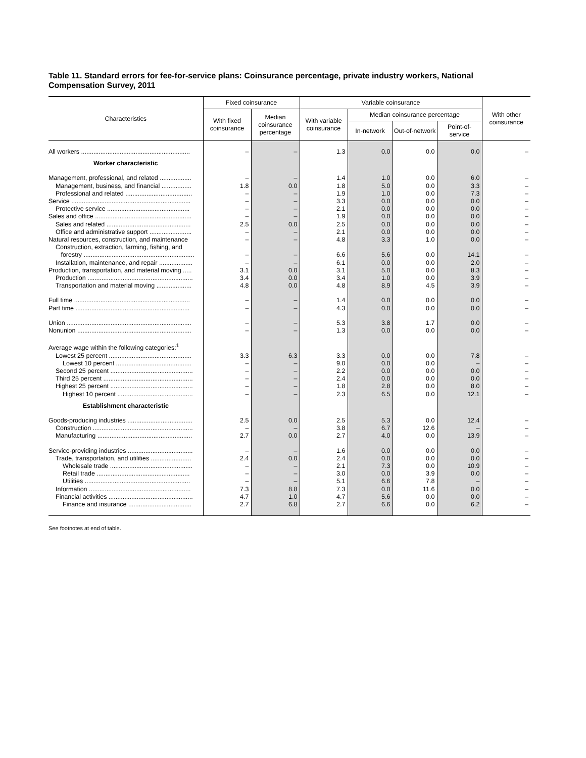Table 11. Standard errors for fee-for-service plans: Coinsurance percentage, private industry workers, National Compensation Survey, 2011
| Characteristics | Fixed coinsurance | | Variable coinsurance | | | | With other coinsurance |
| --- | --- | --- | --- | --- | --- | --- | --- |
| | With fixed coinsurance | Median coinsurance percentage | With variable coinsurance | Median coinsurance percentage | | | |
| | | | | In-network | Out-of-network | Point-of-service | |
| All workers .............................................................. | – | – | 1.3 | 0.0 | 0.0 | 0.0 | – |
| Worker characteristic | | | | | | | |
| Management, professional, and related .................. | – | – | 1.4 | 1.0 | 0.0 | 6.0 | – |
| Management, business, and financial ................. | 1.8 | 0.0 | 1.8 | 5.0 | 0.0 | 3.3 | – |
| Professional and related ...................................... | – | – | 1.9 | 1.0 | 0.0 | 7.3 | – |
| Service .................................................................... | – | – | 3.3 | 0.0 | 0.0 | 0.0 | – |
| Protective service ............................................... | – | – | 2.1 | 0.0 | 0.0 | 0.0 | – |
| Sales and office ....................................................... | – | – | 1.9 | 0.0 | 0.0 | 0.0 | – |
| Sales and related ................................................ | 2.5 | 0.0 | 2.5 | 0.0 | 0.0 | 0.0 | – |
| Office and administrative support ........................ | – | – | 2.1 | 0.0 | 0.0 | 0.0 | – |
| Natural resources, construction, and maintenance | – | – | 4.8 | 3.3 | 1.0 | 0.0 | – |
| Construction, extraction, farming, fishing, and forestry ............................................................... | – | – | 6.6 | 5.6 | 0.0 | 14.1 | – |
| Installation, maintenance, and repair ................... | – | – | 6.1 | 0.0 | 0.0 | 2.0 | – |
| Production, transportation, and material moving ..... | 3.1 | 0.0 | 3.1 | 5.0 | 0.0 | 8.3 | – |
| Production ............................................................ | 3.4 | 0.0 | 3.4 | 1.0 | 0.0 | 3.9 | – |
| Transportation and material moving .................... | 4.8 | 0.0 | 4.8 | 8.9 | 4.5 | 3.9 | – |
| Full time .................................................................. | – | – | 1.4 | 0.0 | 0.0 | 0.0 | – |
| Part time ................................................................. | – | – | 4.3 | 0.0 | 0.0 | 0.0 | – |
| Union ....................................................................... | – | – | 5.3 | 3.8 | 1.7 | 0.0 | – |
| Nonunion ................................................................. | – | – | 1.3 | 0.0 | 0.0 | 0.0 | – |
| Average wage within the following categories:<sup>1</sup> | | | | | | | |
| Lowest 25 percent ............................................... | 3.3 | 6.3 | 3.3 | 0.0 | 0.0 | 7.8 | – |
| Lowest 10 percent ........................................... | – | – | 9.0 | 0.0 | 0.0 | – | – |
| Second 25 percent ............................................... | – | – | 2.2 | 0.0 | 0.0 | 0.0 | – |
| Third 25 percent ................................................... | – | – | 2.4 | 0.0 | 0.0 | 0.0 | – |
| Highest 25 percent ............................................... | – | – | 1.8 | 2.8 | 0.0 | 8.0 | – |
| Highest 10 percent ........................................... | – | – | 2.3 | 6.5 | 0.0 | 12.1 | – |
| Establishment characteristic | | | | | | | |
| Goods-producing industries ..................................... | 2.5 | 0.0 | 2.5 | 5.3 | 0.0 | 12.4 | – |
| Construction ......................................................... | – | – | 3.8 | 6.7 | 12.6 | – | – |
| Manufacturing ...................................................... | 2.7 | 0.0 | 2.7 | 4.0 | 0.0 | 13.9 | – |
| Service-providing industries ..................................... | – | – | 1.6 | 0.0 | 0.0 | 0.0 | – |
| Trade, transportation, and utilities ....................... | 2.4 | 0.0 | 2.4 | 0.0 | 0.0 | 0.0 | – |
| Wholesale trade ............................................... | – | – | 2.1 | 7.3 | 0.0 | 10.9 | – |
| Retail trade ..................................................... | – | – | 3.0 | 0.0 | 3.9 | 0.0 | – |
| Utilities ............................................................ | – | – | 5.1 | 6.6 | 7.8 | – | – |
| Information .......................................................... | 7.3 | 8.8 | 7.3 | 0.0 | 11.6 | 0.0 | – |
| Financial activities ................................................ | 4.7 | 1.0 | 4.7 | 5.6 | 0.0 | 0.0 | – |
| Finance and insurance .................................... | 2.7 | 6.8 | 2.7 | 6.6 | 0.0 | 6.2 | – |
See footnotes at end of table.